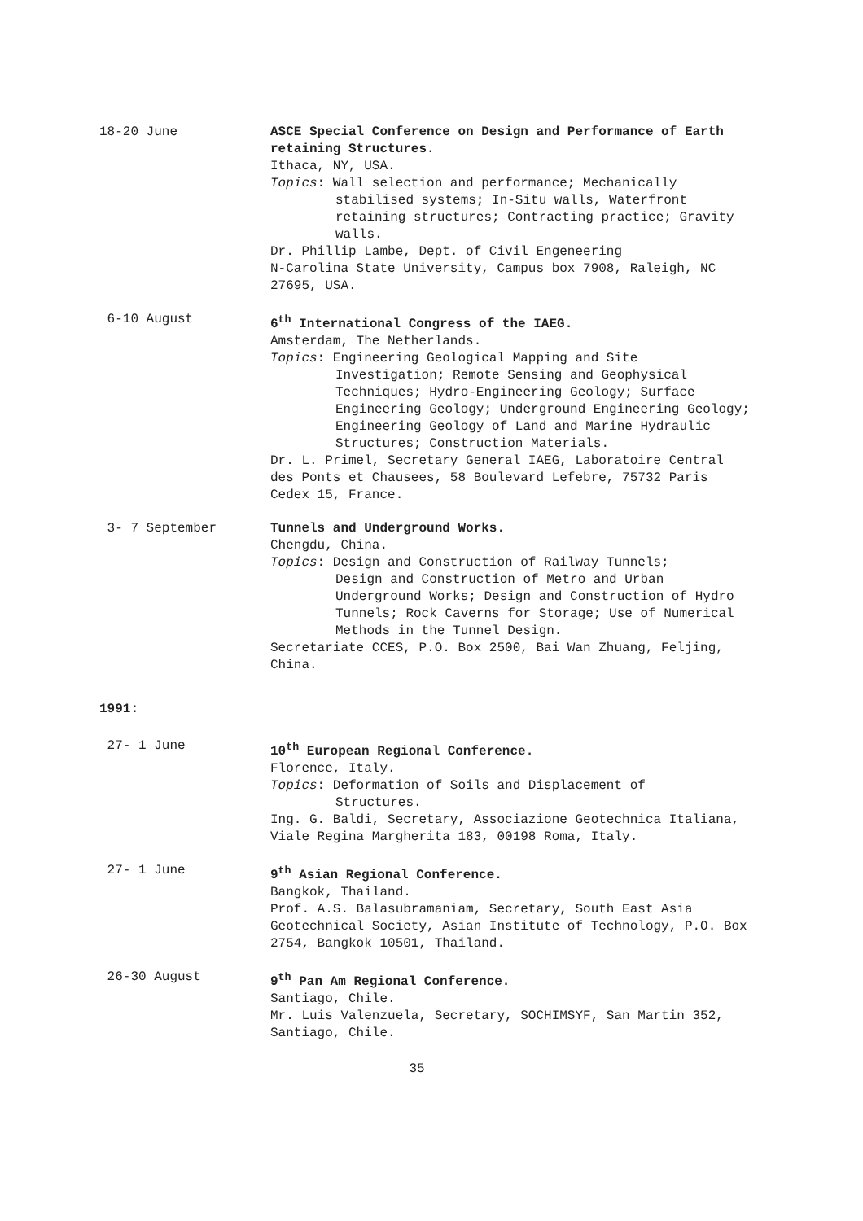18-20 June ASCE Special Conference on Design and Performance of Earth retaining Structures.
Ithaca, NY, USA.
Topics: Wall selection and performance; Mechanically
stabilised systems; In-Situ walls, Waterfront retaining structures; Contracting practice; Gravity walls.
Dr. Phillip Lambe, Dept. of Civil Engeneering
N-Carolina State University, Campus box 7908, Raleigh, NC 27695, USA.
6-10 August 6<sup>th</sup> International Congress of the IAEG.
Amsterdam, The Netherlands.
Topics: Engineering Geological Mapping and Site
Investigation; Remote Sensing and Geophysical Techniques; Hydro-Engineering Geology; Surface Engineering Geology; Underground Engineering Geology; Engineering Geology of Land and Marine Hydraulic Structures; Construction Materials.
Dr. L. Primel, Secretary General IAEG, Laboratoire Central des Ponts et Chausees, 58 Boulevard Lefebre, 75732 Paris Cedex 15, France.
3- 7 September Tunnels and Underground Works.
Chengdu, China.
Topics: Design and Construction of Railway Tunnels;
Design and Construction of Metro and Urban Underground Works; Design and Construction of Hydro Tunnels; Rock Caverns for Storage; Use of Numerical Methods in the Tunnel Design.
Secretariate CCES, P.O. Box 2500, Bai Wan Zhuang, Feljing, China.
1991:
27- 1 June 10<sup>th</sup> European Regional Conference.
Florence, Italy.
Topics: Deformation of Soils and Displacement of
Structures.
Ing. G. Baldi, Secretary, Associazione Geotechnica Italiana, Viale Regina Margherita 183, 00198 Roma, Italy.
27- 1 June 9<sup>th</sup> Asian Regional Conference.
Bangkok, Thailand.
Prof. A.S. Balasubramaniam, Secretary, South East Asia Geotechnical Society, Asian Institute of Technology, P.O. Box 2754, Bangkok 10501, Thailand.
26-30 August 9<sup>th</sup> Pan Am Regional Conference.
Santiago, Chile.
Mr. Luis Valenzuela, Secretary, SOCHIMSYF, San Martin 352, Santiago, Chile.
35